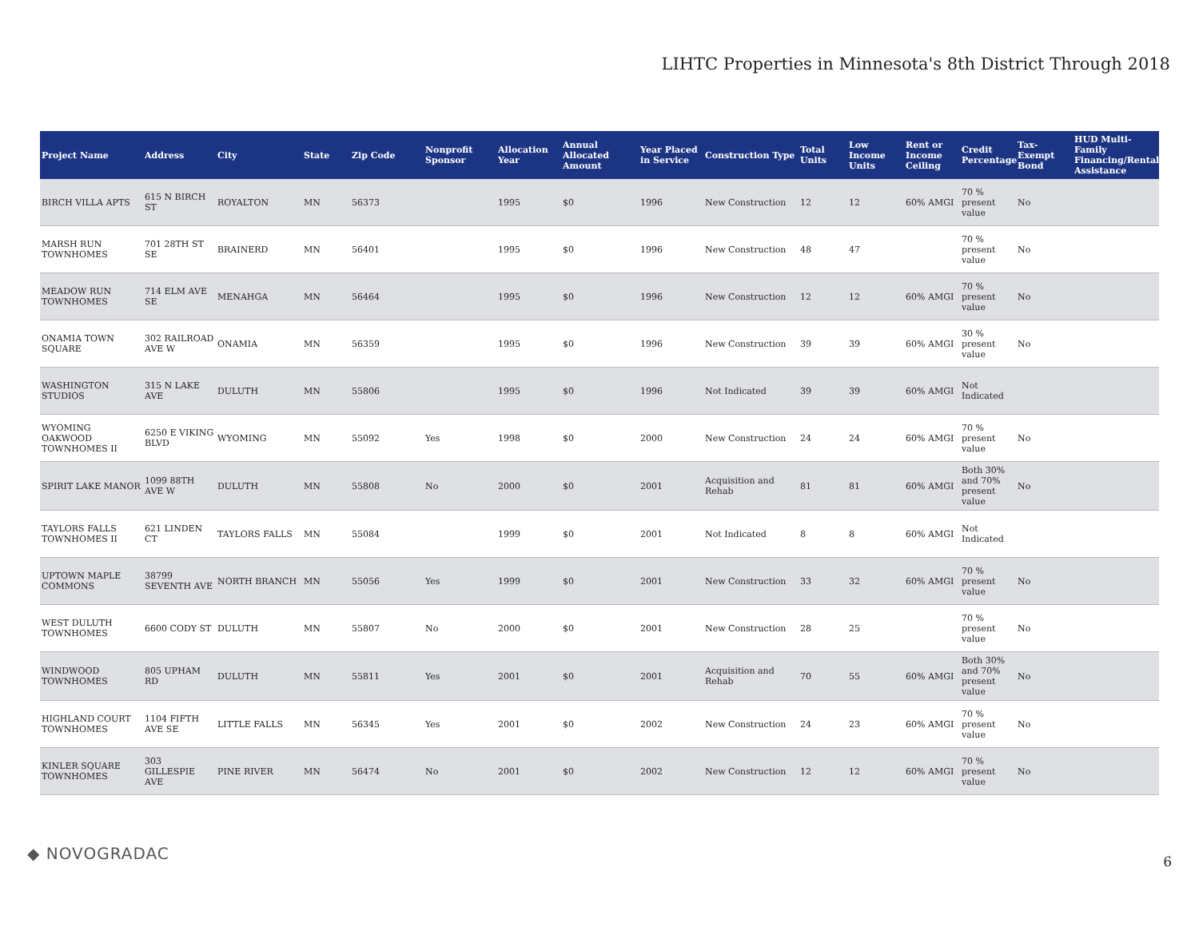LIHTC Properties in Minnesota's 8th District Through 2018
| Project Name | Address | City | State | Zip Code | Nonprofit Sponsor | Allocation Year | Annual Allocated Amount | Year Placed in Service | Construction Type | Total Units | Low Income Units | Rent or Income Ceiling | Credit Percentage | Tax-Exempt Bond | HUD Multi-Family Financing/Rental Assistance |
| --- | --- | --- | --- | --- | --- | --- | --- | --- | --- | --- | --- | --- | --- | --- | --- |
| BIRCH VILLA APTS | 615 N BIRCH ST | ROYALTON | MN | 56373 | | 1995 | $0 | 1996 | New Construction | 12 | 12 | 60% AMGI | 70 % present value | No | |
| MARSH RUN TOWNHOMES | 701 28TH ST SE | BRAINERD | MN | 56401 | | 1995 | $0 | 1996 | New Construction | 48 | 47 | | 70 % present value | No | |
| MEADOW RUN TOWNHOMES | 714 ELM AVE SE | MENAHGA | MN | 56464 | | 1995 | $0 | 1996 | New Construction | 12 | 12 | 60% AMGI | 70 % present value | No | |
| ONAMIA TOWN SQUARE | 302 RAILROAD AVE W | ONAMIA | MN | 56359 | | 1995 | $0 | 1996 | New Construction | 39 | 39 | 60% AMGI | 30 % present value | No | |
| WASHINGTON STUDIOS | 315 N LAKE AVE | DULUTH | MN | 55806 | | 1995 | $0 | 1996 | Not Indicated | 39 | 39 | 60% AMGI | Not Indicated | | |
| WYOMING OAKWOOD TOWNHOMES II | 6250 E VIKING BLVD | WYOMING | MN | 55092 | Yes | 1998 | $0 | 2000 | New Construction | 24 | 24 | 60% AMGI | 70 % present value | No | |
| SPIRIT LAKE MANOR | 1099 88TH AVE W | DULUTH | MN | 55808 | No | 2000 | $0 | 2001 | Acquisition and Rehab | 81 | 81 | 60% AMGI | Both 30% and 70% present value | No | |
| TAYLORS FALLS TOWNHOMES II | 621 LINDEN CT | TAYLORS FALLS | MN | 55084 | | 1999 | $0 | 2001 | Not Indicated | 8 | 8 | 60% AMGI | Not Indicated | | |
| UPTOWN MAPLE COMMONS | 38799 SEVENTH AVE | NORTH BRANCH | MN | 55056 | Yes | 1999 | $0 | 2001 | New Construction | 33 | 32 | 60% AMGI | 70 % present value | No | |
| WEST DULUTH TOWNHOMES | 6600 CODY ST | DULUTH | MN | 55807 | No | 2000 | $0 | 2001 | New Construction | 28 | 25 | | 70 % present value | No | |
| WINDWOOD TOWNHOMES | 805 UPHAM RD | DULUTH | MN | 55811 | Yes | 2001 | $0 | 2001 | Acquisition and Rehab | 70 | 55 | 60% AMGI | Both 30% and 70% present value | No | |
| HIGHLAND COURT TOWNHOMES | 1104 FIFTH AVE SE | LITTLE FALLS | MN | 56345 | Yes | 2001 | $0 | 2002 | New Construction | 24 | 23 | 60% AMGI | 70 % present value | No | |
| KINLER SQUARE TOWNHOMES | 303 GILLESPIE AVE | PINE RIVER | MN | 56474 | No | 2001 | $0 | 2002 | New Construction | 12 | 12 | 60% AMGI | 70 % present value | No | |
◆ NOVOGRADAC 6